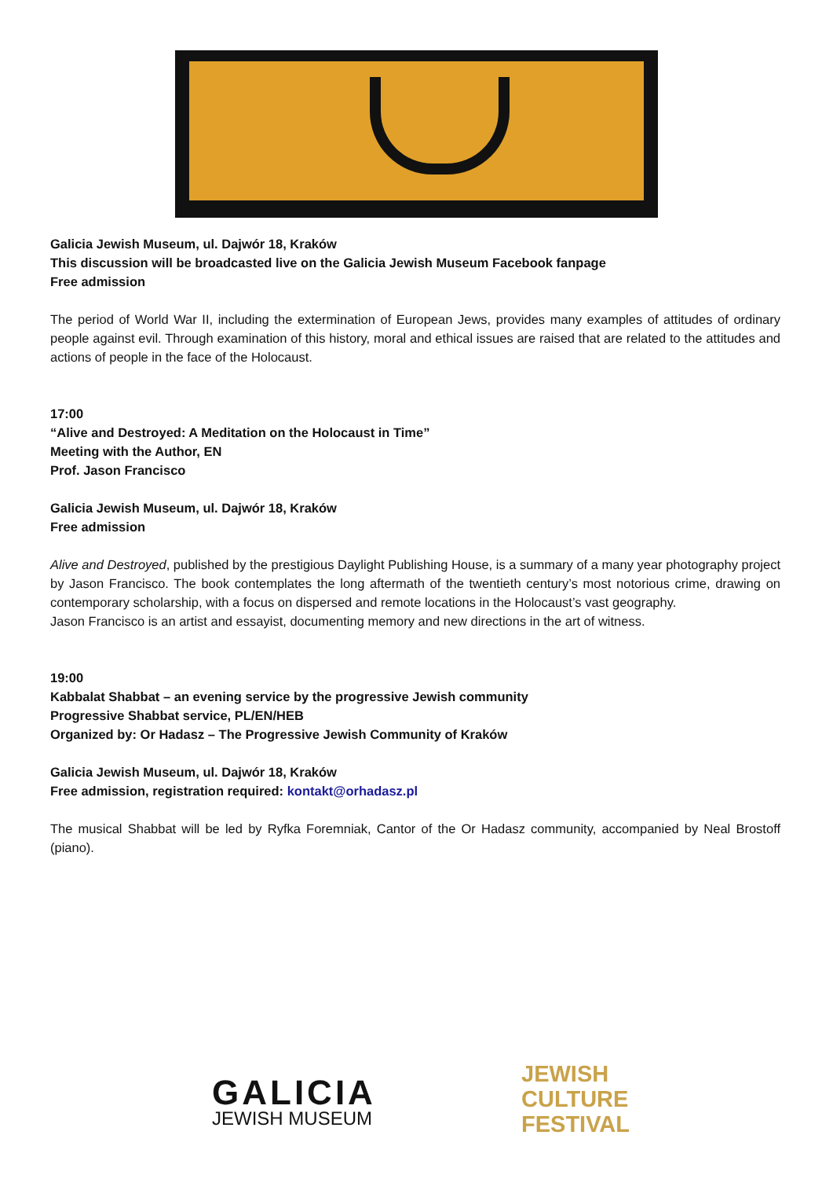Galicia Jewish Museum, ul. Dajwór 18, Kraków
This discussion will be broadcasted live on the Galicia Jewish Museum Facebook fanpage
Free admission
The period of World War II, including the extermination of European Jews, provides many examples of attitudes of ordinary people against evil. Through examination of this history, moral and ethical issues are raised that are related to the attitudes and actions of people in the face of the Holocaust.
17:00
“Alive and Destroyed: A Meditation on the Holocaust in Time”
Meeting with the Author, EN
Prof. Jason Francisco
Galicia Jewish Museum, ul. Dajwór 18, Kraków
Free admission
Alive and Destroyed, published by the prestigious Daylight Publishing House, is a summary of a many year photography project by Jason Francisco. The book contemplates the long aftermath of the twentieth century’s most notorious crime, drawing on contemporary scholarship, with a focus on dispersed and remote locations in the Holocaust’s vast geography.
Jason Francisco is an artist and essayist, documenting memory and new directions in the art of witness.
19:00
Kabbalat Shabbat – an evening service by the progressive Jewish community
Progressive Shabbat service, PL/EN/HEB
Organized by: Or Hadasz – The Progressive Jewish Community of Kraków
Galicia Jewish Museum, ul. Dajwór 18, Kraków
Free admission, registration required: kontakt@orhadasz.pl
The musical Shabbat will be led by Ryfka Foremniak, Cantor of the Or Hadasz community, accompanied by Neal Brostoff (piano).
GALICIA
JEWISH MUSEUM
JEWISH
CULTURE
FESTIVAL